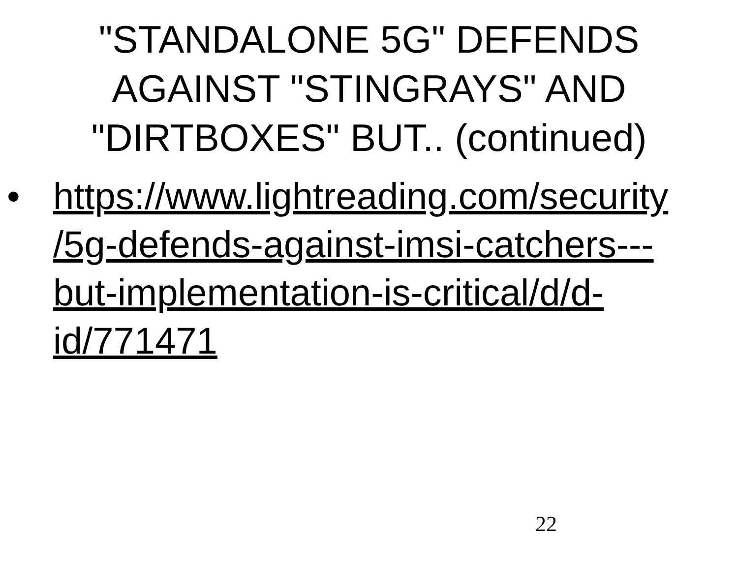"STANDALONE 5G" DEFENDS
AGAINST "STINGRAYS" AND
"DIRTBOXES" BUT.. (continued)
• https://www.lightreading.com/security
/5g-defends-against-imsi-catchers---
but-implementation-is-critical/d/d-
id/771471
22